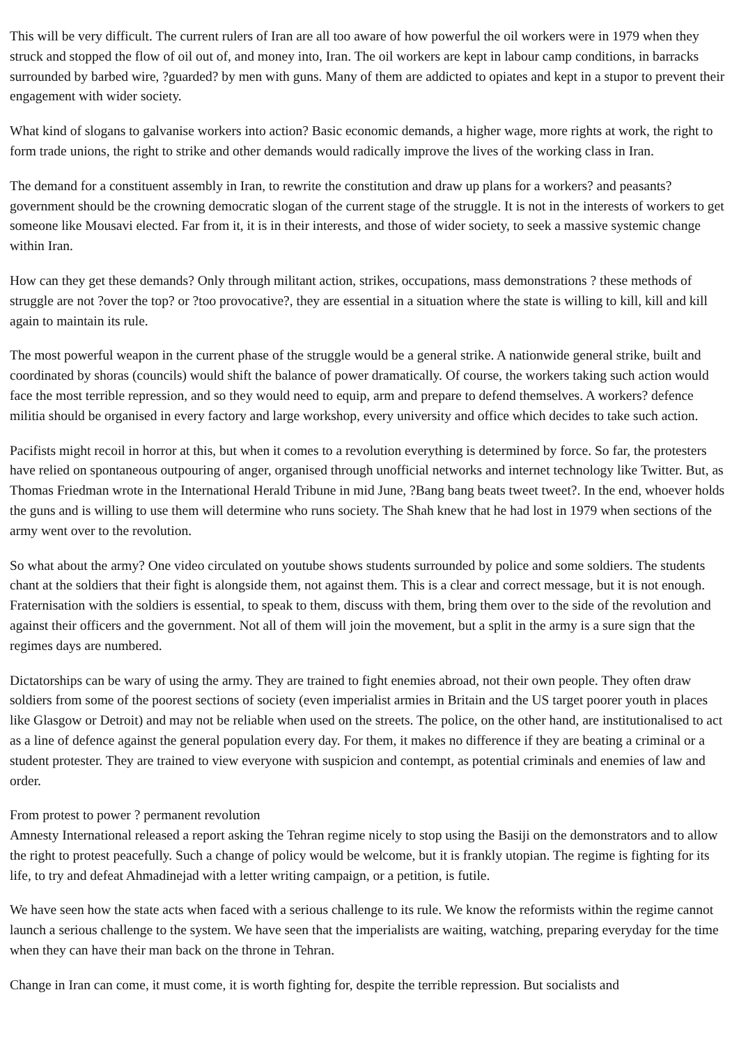This will be very difficult. The current rulers of Iran are all too aware of how powerful the oil workers were in 1979 when they struck and stopped the flow of oil out of, and money into, Iran. The oil workers are kept in labour camp conditions, in barracks surrounded by barbed wire, ?guarded? by men with guns. Many of them are addicted to opiates and kept in a stupor to prevent their engagement with wider society.
What kind of slogans to galvanise workers into action? Basic economic demands, a higher wage, more rights at work, the right to form trade unions, the right to strike and other demands would radically improve the lives of the working class in Iran.
The demand for a constituent assembly in Iran, to rewrite the constitution and draw up plans for a workers? and peasants? government should be the crowning democratic slogan of the current stage of the struggle. It is not in the interests of workers to get someone like Mousavi elected. Far from it, it is in their interests, and those of wider society, to seek a massive systemic change within Iran.
How can they get these demands? Only through militant action, strikes, occupations, mass demonstrations ? these methods of struggle are not ?over the top? or ?too provocative?, they are essential in a situation where the state is willing to kill, kill and kill again to maintain its rule.
The most powerful weapon in the current phase of the struggle would be a general strike. A nationwide general strike, built and coordinated by shoras (councils) would shift the balance of power dramatically. Of course, the workers taking such action would face the most terrible repression, and so they would need to equip, arm and prepare to defend themselves. A workers? defence militia should be organised in every factory and large workshop, every university and office which decides to take such action.
Pacifists might recoil in horror at this, but when it comes to a revolution everything is determined by force. So far, the protesters have relied on spontaneous outpouring of anger, organised through unofficial networks and internet technology like Twitter. But, as Thomas Friedman wrote in the International Herald Tribune in mid June, ?Bang bang beats tweet tweet?. In the end, whoever holds the guns and is willing to use them will determine who runs society. The Shah knew that he had lost in 1979 when sections of the army went over to the revolution.
So what about the army? One video circulated on youtube shows students surrounded by police and some soldiers. The students chant at the soldiers that their fight is alongside them, not against them. This is a clear and correct message, but it is not enough. Fraternisation with the soldiers is essential, to speak to them, discuss with them, bring them over to the side of the revolution and against their officers and the government. Not all of them will join the movement, but a split in the army is a sure sign that the regimes days are numbered.
Dictatorships can be wary of using the army. They are trained to fight enemies abroad, not their own people. They often draw soldiers from some of the poorest sections of society (even imperialist armies in Britain and the US target poorer youth in places like Glasgow or Detroit) and may not be reliable when used on the streets. The police, on the other hand, are institutionalised to act as a line of defence against the general population every day. For them, it makes no difference if they are beating a criminal or a student protester. They are trained to view everyone with suspicion and contempt, as potential criminals and enemies of law and order.
From protest to power ? permanent revolution
Amnesty International released a report asking the Tehran regime nicely to stop using the Basiji on the demonstrators and to allow the right to protest peacefully. Such a change of policy would be welcome, but it is frankly utopian. The regime is fighting for its life, to try and defeat Ahmadinejad with a letter writing campaign, or a petition, is futile.
We have seen how the state acts when faced with a serious challenge to its rule. We know the reformists within the regime cannot launch a serious challenge to the system. We have seen that the imperialists are waiting, watching, preparing everyday for the time when they can have their man back on the throne in Tehran.
Change in Iran can come, it must come, it is worth fighting for, despite the terrible repression. But socialists and